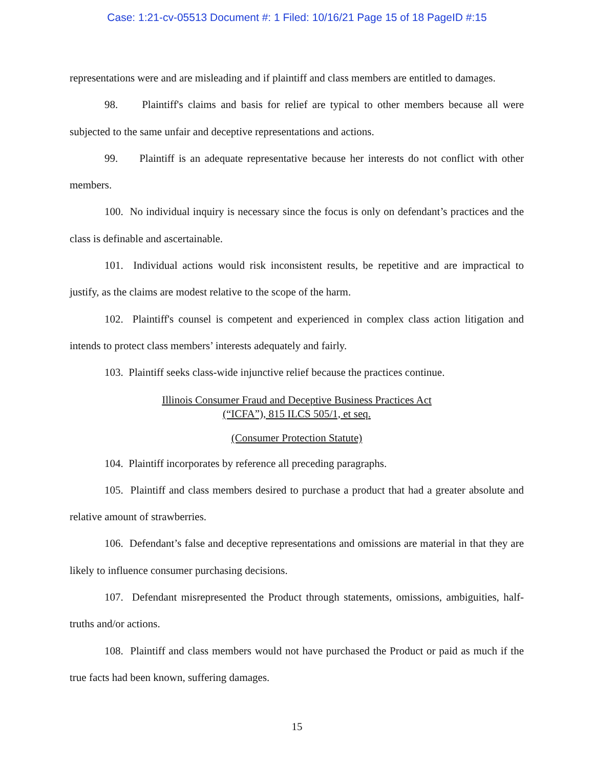Case: 1:21-cv-05513 Document #: 1 Filed: 10/16/21 Page 15 of 18 PageID #:15
representations were and are misleading and if plaintiff and class members are entitled to damages.
98. Plaintiff's claims and basis for relief are typical to other members because all were subjected to the same unfair and deceptive representations and actions.
99. Plaintiff is an adequate representative because her interests do not conflict with other members.
100. No individual inquiry is necessary since the focus is only on defendant’s practices and the class is definable and ascertainable.
101. Individual actions would risk inconsistent results, be repetitive and are impractical to justify, as the claims are modest relative to the scope of the harm.
102. Plaintiff's counsel is competent and experienced in complex class action litigation and intends to protect class members’ interests adequately and fairly.
103. Plaintiff seeks class-wide injunctive relief because the practices continue.
Illinois Consumer Fraud and Deceptive Business Practices Act
(“ICFA”), 815 ILCS 505/1, et seq.
(Consumer Protection Statute)
104. Plaintiff incorporates by reference all preceding paragraphs.
105. Plaintiff and class members desired to purchase a product that had a greater absolute and relative amount of strawberries.
106. Defendant’s false and deceptive representations and omissions are material in that they are likely to influence consumer purchasing decisions.
107. Defendant misrepresented the Product through statements, omissions, ambiguities, half-truths and/or actions.
108. Plaintiff and class members would not have purchased the Product or paid as much if the true facts had been known, suffering damages.
15